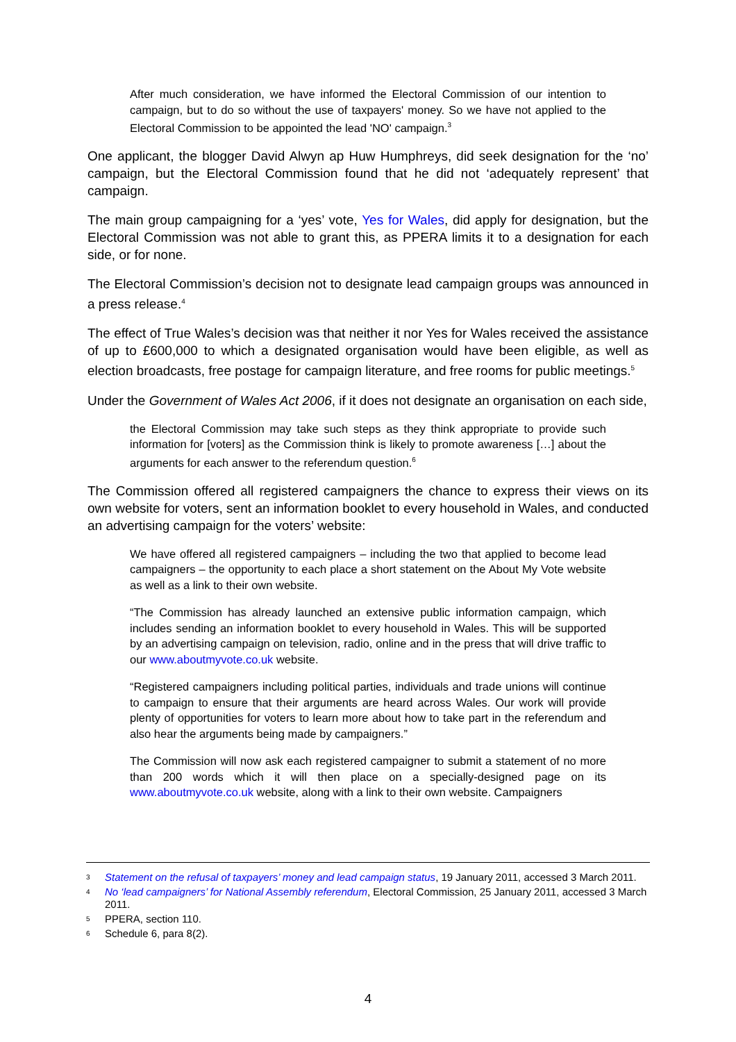After much consideration, we have informed the Electoral Commission of our intention to campaign, but to do so without the use of taxpayers' money. So we have not applied to the Electoral Commission to be appointed the lead 'NO' campaign.<sup>3</sup>
One applicant, the blogger David Alwyn ap Huw Humphreys, did seek designation for the ‘no’ campaign, but the Electoral Commission found that he did not ‘adequately represent’ that campaign.
The main group campaigning for a ‘yes’ vote, Yes for Wales, did apply for designation, but the Electoral Commission was not able to grant this, as PPERA limits it to a designation for each side, or for none.
The Electoral Commission’s decision not to designate lead campaign groups was announced in a press release.<sup>4</sup>
The effect of True Wales’s decision was that neither it nor Yes for Wales received the assistance of up to £600,000 to which a designated organisation would have been eligible, as well as election broadcasts, free postage for campaign literature, and free rooms for public meetings.<sup>5</sup>
Under the Government of Wales Act 2006, if it does not designate an organisation on each side,
the Electoral Commission may take such steps as they think appropriate to provide such information for [voters] as the Commission think is likely to promote awareness […] about the arguments for each answer to the referendum question.<sup>6</sup>
The Commission offered all registered campaigners the chance to express their views on its own website for voters, sent an information booklet to every household in Wales, and conducted an advertising campaign for the voters’ website:
We have offered all registered campaigners – including the two that applied to become lead campaigners – the opportunity to each place a short statement on the About My Vote website as well as a link to their own website.
“The Commission has already launched an extensive public information campaign, which includes sending an information booklet to every household in Wales. This will be supported by an advertising campaign on television, radio, online and in the press that will drive traffic to our www.aboutmyvote.co.uk website.
“Registered campaigners including political parties, individuals and trade unions will continue to campaign to ensure that their arguments are heard across Wales. Our work will provide plenty of opportunities for voters to learn more about how to take part in the referendum and also hear the arguments being made by campaigners.”
The Commission will now ask each registered campaigner to submit a statement of no more than 200 words which it will then place on a specially-designed page on its www.aboutmyvote.co.uk website, along with a link to their own website. Campaigners
<sup>3</sup> Statement on the refusal of taxpayers’ money and lead campaign status, 19 January 2011, accessed 3 March 2011.
<sup>4</sup> No ‘lead campaigners’ for National Assembly referendum, Electoral Commission, 25 January 2011, accessed 3 March 2011.
<sup>5</sup> PPERA, section 110.
<sup>6</sup> Schedule 6, para 8(2).
4